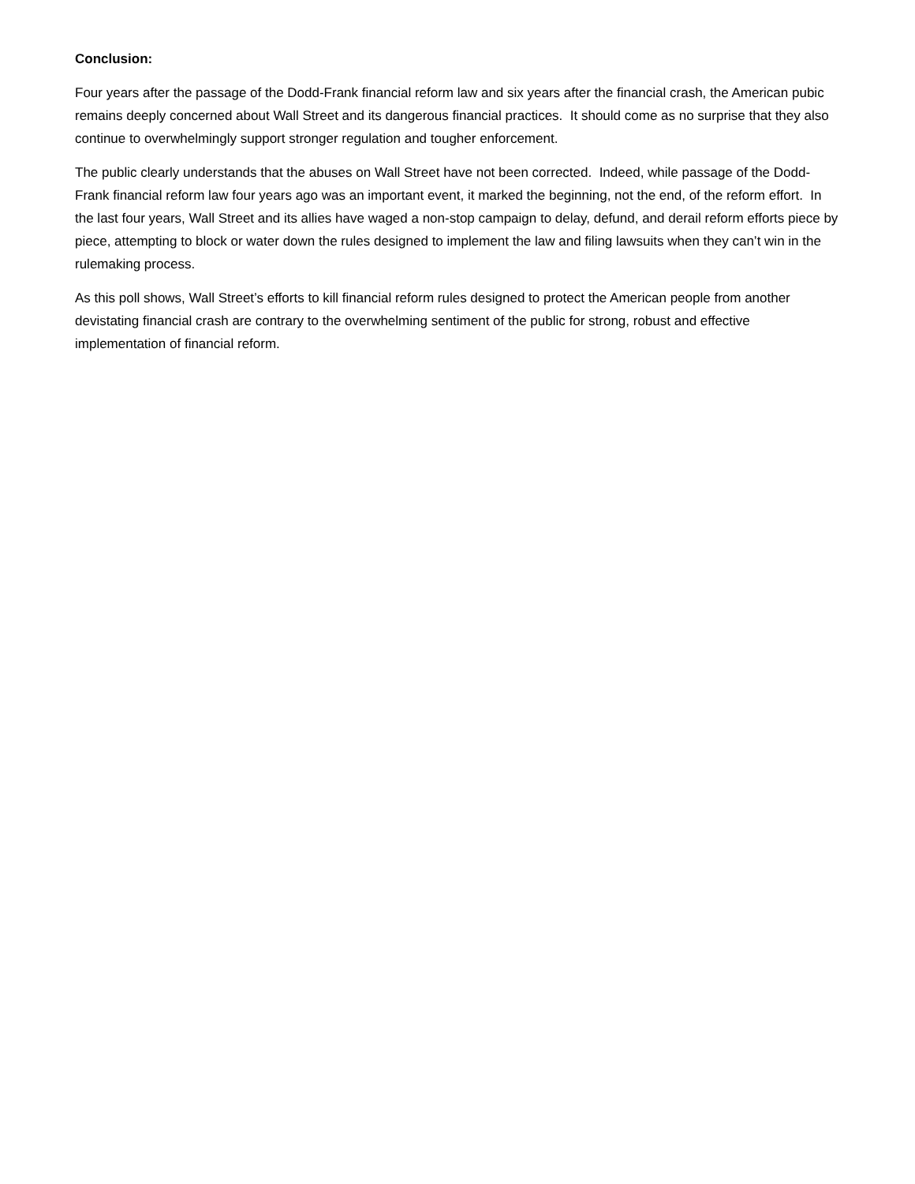Conclusion:
Four years after the passage of the Dodd-Frank financial reform law and six years after the financial crash, the American pubic remains deeply concerned about Wall Street and its dangerous financial practices. It should come as no surprise that they also continue to overwhelmingly support stronger regulation and tougher enforcement.
The public clearly understands that the abuses on Wall Street have not been corrected. Indeed, while passage of the Dodd-Frank financial reform law four years ago was an important event, it marked the beginning, not the end, of the reform effort. In the last four years, Wall Street and its allies have waged a non-stop campaign to delay, defund, and derail reform efforts piece by piece, attempting to block or water down the rules designed to implement the law and filing lawsuits when they can’t win in the rulemaking process.
As this poll shows, Wall Street’s efforts to kill financial reform rules designed to protect the American people from another devistating financial crash are contrary to the overwhelming sentiment of the public for strong, robust and effective implementation of financial reform.